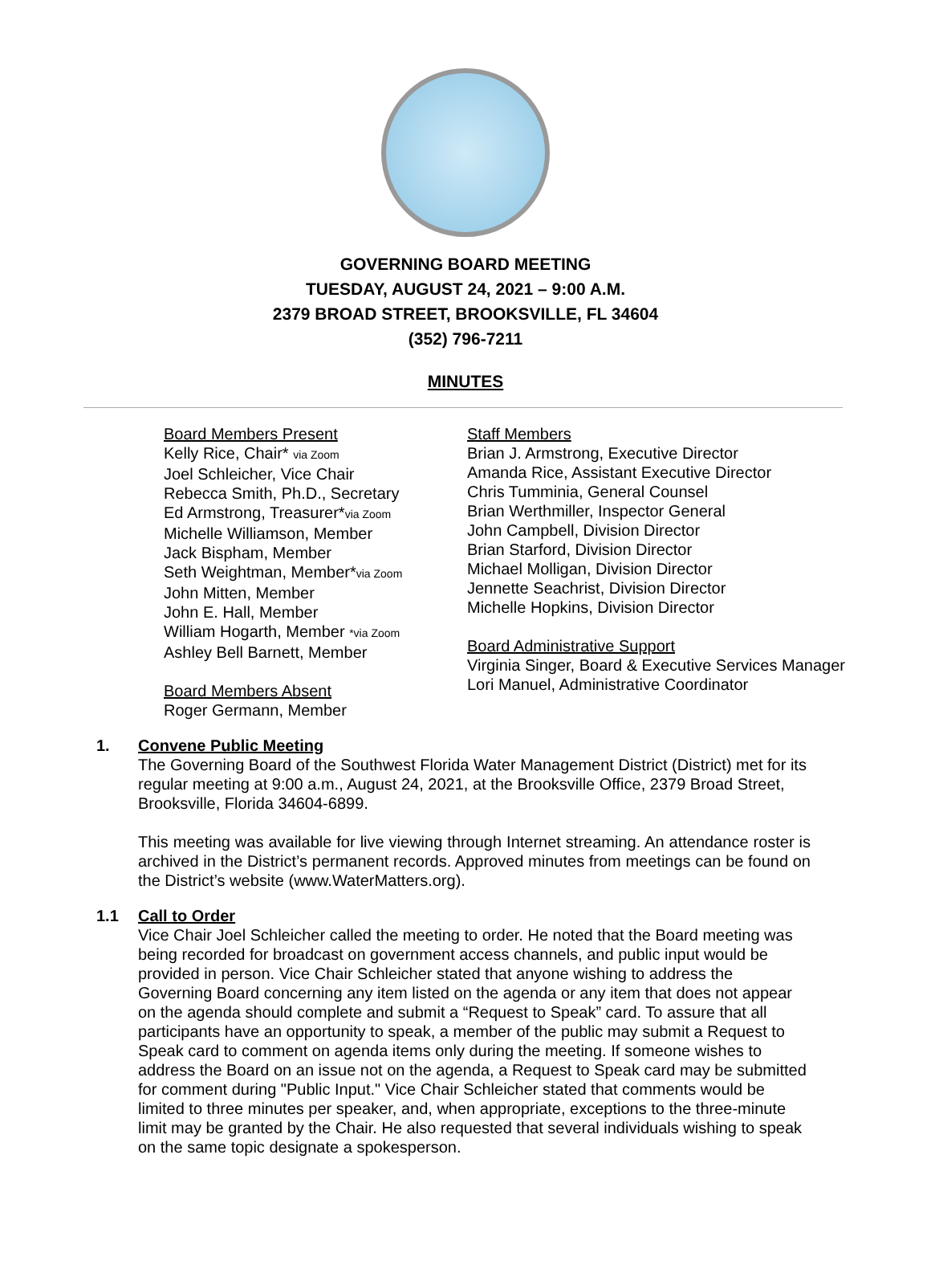GOVERNING BOARD MEETING
TUESDAY, AUGUST 24, 2021 – 9:00 A.M.
2379 BROAD STREET, BROOKSVILLE, FL 34604
(352) 796-7211
MINUTES
Board Members Present
Kelly Rice, Chair* via Zoom
Joel Schleicher, Vice Chair
Rebecca Smith, Ph.D., Secretary
Ed Armstrong, Treasurer*via Zoom
Michelle Williamson, Member
Jack Bispham, Member
Seth Weightman, Member*via Zoom
John Mitten, Member
John E. Hall, Member
William Hogarth, Member *via Zoom
Ashley Bell Barnett, Member
Board Members Absent
Roger Germann, Member
Staff Members
Brian J. Armstrong, Executive Director
Amanda Rice, Assistant Executive Director
Chris Tumminia, General Counsel
Brian Werthmiller, Inspector General
John Campbell, Division Director
Brian Starford, Division Director
Michael Molligan, Division Director
Jennette Seachrist, Division Director
Michelle Hopkins, Division Director
Board Administrative Support
Virginia Singer, Board & Executive Services Manager
Lori Manuel, Administrative Coordinator
1. Convene Public Meeting
The Governing Board of the Southwest Florida Water Management District (District) met for its regular meeting at 9:00 a.m., August 24, 2021, at the Brooksville Office, 2379 Broad Street, Brooksville, Florida 34604-6899.
This meeting was available for live viewing through Internet streaming. An attendance roster is archived in the District’s permanent records. Approved minutes from meetings can be found on the District’s website (www.WaterMatters.org).
1.1 Call to Order
Vice Chair Joel Schleicher called the meeting to order. He noted that the Board meeting was being recorded for broadcast on government access channels, and public input would be provided in person. Vice Chair Schleicher stated that anyone wishing to address the Governing Board concerning any item listed on the agenda or any item that does not appear on the agenda should complete and submit a “Request to Speak” card. To assure that all participants have an opportunity to speak, a member of the public may submit a Request to Speak card to comment on agenda items only during the meeting. If someone wishes to address the Board on an issue not on the agenda, a Request to Speak card may be submitted for comment during "Public Input." Vice Chair Schleicher stated that comments would be limited to three minutes per speaker, and, when appropriate, exceptions to the three-minute limit may be granted by the Chair. He also requested that several individuals wishing to speak on the same topic designate a spokesperson.